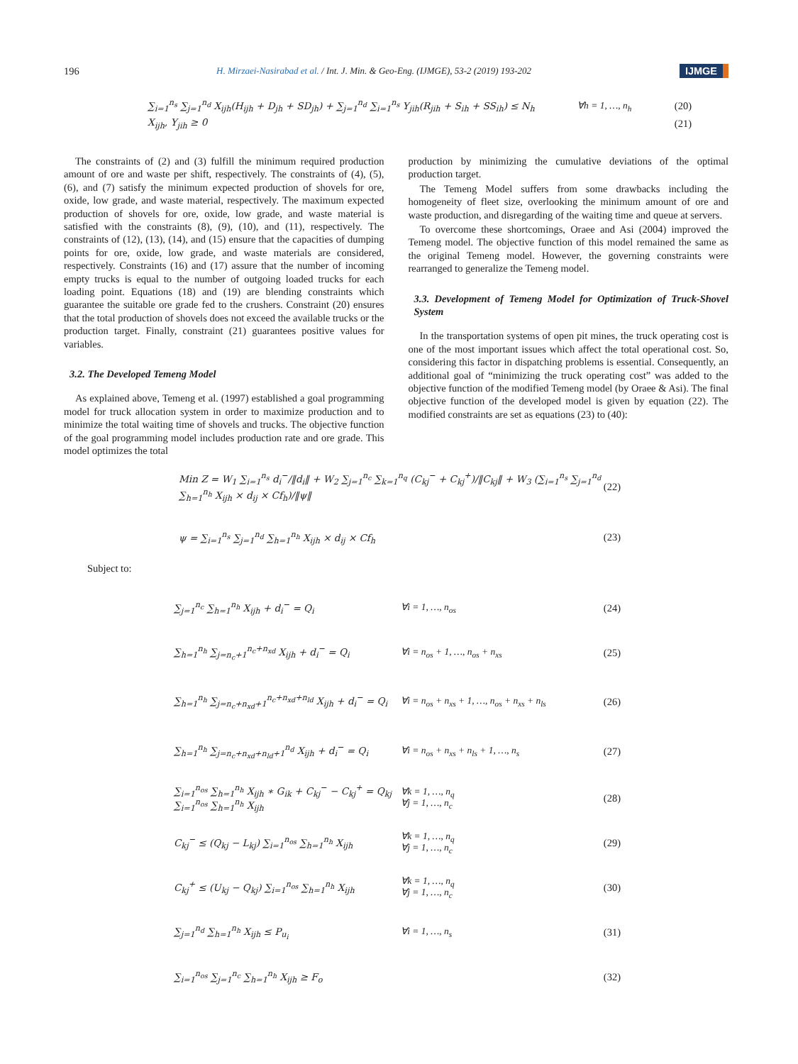196
H. Mirzaei-Nasirabad et al. / Int. J. Min. & Geo-Eng. (IJMGE), 53-2 (2019) 193-202
IJMGE
∑<sub>i=1</sub><sup>n<sub>s</sub></sup> ∑<sub>j=1</sub><sup>n<sub>d</sub></sup> X<sub>ijh</sub>(H<sub>ijh</sub> + D<sub>jh</sub> + SD<sub>jh</sub>) + ∑<sub>j=1</sub><sup>n<sub>d</sub></sup> ∑<sub>i=1</sub><sup>n<sub>s</sub></sup> Y<sub>jih</sub>(R<sub>jih</sub> + S<sub>ih</sub> + SS<sub>ih</sub>) ≤ N<sub>h</sub> ∀h = 1, …, n<sub>h</sub> (20)
X<sub>ijh</sub>, Y<sub>jih</sub> ≥ 0 (21)
The constraints of (2) and (3) fulfill the minimum required production amount of ore and waste per shift, respectively. The constraints of (4), (5), (6), and (7) satisfy the minimum expected production of shovels for ore, oxide, low grade, and waste material, respectively. The maximum expected production of shovels for ore, oxide, low grade, and waste material is satisfied with the constraints (8), (9), (10), and (11), respectively. The constraints of (12), (13), (14), and (15) ensure that the capacities of dumping points for ore, oxide, low grade, and waste materials are considered, respectively. Constraints (16) and (17) assure that the number of incoming empty trucks is equal to the number of outgoing loaded trucks for each loading point. Equations (18) and (19) are blending constraints which guarantee the suitable ore grade fed to the crushers. Constraint (20) ensures that the total production of shovels does not exceed the available trucks or the production target. Finally, constraint (21) guarantees positive values for variables.
3.2. The Developed Temeng Model
As explained above, Temeng et al. (1997) established a goal programming model for truck allocation system in order to maximize production and to minimize the total waiting time of shovels and trucks. The objective function of the goal programming model includes production rate and ore grade. This model optimizes the total
production by minimizing the cumulative deviations of the optimal production target.
The Temeng Model suffers from some drawbacks including the homogeneity of fleet size, overlooking the minimum amount of ore and waste production, and disregarding of the waiting time and queue at servers.
To overcome these shortcomings, Oraee and Asi (2004) improved the Temeng model. The objective function of this model remained the same as the original Temeng model. However, the governing constraints were rearranged to generalize the Temeng model.
3.3. Development of Temeng Model for Optimization of Truck-Shovel System
In the transportation systems of open pit mines, the truck operating cost is one of the most important issues which affect the total operational cost. So, considering this factor in dispatching problems is essential. Consequently, an additional goal of “minimizing the truck operating cost” was added to the objective function of the modified Temeng model (by Oraee & Asi). The final objective function of the developed model is given by equation (22). The modified constraints are set as equations (23) to (40):
Min Z = W<sub>1</sub> ∑<sub>i=1</sub><sup>n<sub>s</sub></sup> d<sub>i</sub><sup>−</sup>/‖d<sub>i</sub>‖ + W<sub>2</sub> ∑<sub>j=1</sub><sup>n<sub>c</sub></sup> ∑<sub>k=1</sub><sup>n<sub>q</sub></sup> (C<sub>kj</sub><sup>−</sup> + C<sub>kj</sub><sup>+</sup>)/‖C<sub>kj</sub>‖ + W<sub>3</sub> (∑<sub>i=1</sub><sup>n<sub>s</sub></sup> ∑<sub>j=1</sub><sup>n<sub>d</sub></sup> ∑<sub>h=1</sub><sup>n<sub>h</sub></sup> X<sub>ijh</sub> × d<sub>ij</sub> × Cf<sub>h</sub>)/‖ψ‖ (22)
ψ = ∑<sub>i=1</sub><sup>n<sub>s</sub></sup> ∑<sub>j=1</sub><sup>n<sub>d</sub></sup> ∑<sub>h=1</sub><sup>n<sub>h</sub></sup> X<sub>ijh</sub> × d<sub>ij</sub> × Cf<sub>h</sub> (23)
Subject to:
∑<sub>j=1</sub><sup>n<sub>c</sub></sup> ∑<sub>h=1</sub><sup>n<sub>h</sub></sup> X<sub>ijh</sub> + d<sub>i</sub><sup>−</sup> = Q<sub>i</sub> ∀i = 1, …, n<sub>os</sub> (24)
∑<sub>h=1</sub><sup>n<sub>h</sub></sup> ∑<sub>j=n<sub>c</sub>+1</sub><sup>n<sub>c</sub>+n<sub>xd</sub></sup> X<sub>ijh</sub> + d<sub>i</sub><sup>−</sup> = Q<sub>i</sub> ∀i = n<sub>os</sub> + 1, …, n<sub>os</sub> + n<sub>xs</sub> (25)
∑<sub>h=1</sub><sup>n<sub>h</sub></sup> ∑<sub>j=n<sub>c</sub>+n<sub>xd</sub>+1</sub><sup>n<sub>c</sub>+n<sub>xd</sub>+n<sub>ld</sub></sup> X<sub>ijh</sub> + d<sub>i</sub><sup>−</sup> = Q<sub>i</sub> ∀i = n<sub>os</sub> + n<sub>xs</sub> + 1, …, n<sub>os</sub> + n<sub>xs</sub> + n<sub>ls</sub> (26)
∑<sub>h=1</sub><sup>n<sub>h</sub></sup> ∑<sub>j=n<sub>c</sub>+n<sub>xd</sub>+n<sub>ld</sub>+1</sub><sup>n<sub>d</sub></sup> X<sub>ijh</sub> + d<sub>i</sub><sup>−</sup> = Q<sub>i</sub> ∀i = n<sub>os</sub> + n<sub>xs</sub> + n<sub>ls</sub> + 1, …, n<sub>s</sub> (27)
∑<sub>i=1</sub><sup>n<sub>os</sub></sup> ∑<sub>h=1</sub><sup>n<sub>h</sub></sup> X<sub>ijh</sub> ∗ G<sub>ik</sub> + C<sub>kj</sub><sup>−</sup> − C<sub>kj</sub><sup>+</sup> = Q<sub>kj</sub> ∑<sub>i=1</sub><sup>n<sub>os</sub></sup> ∑<sub>h=1</sub><sup>n<sub>h</sub></sup> X<sub>ijh</sub> ∀k = 1, …, n<sub>q</sub>
∀j = 1, …, n<sub>c</sub> (28)
C<sub>kj</sub><sup>−</sup> ≤ (Q<sub>kj</sub> − L<sub>kj</sub>) ∑<sub>i=1</sub><sup>n<sub>os</sub></sup> ∑<sub>h=1</sub><sup>n<sub>h</sub></sup> X<sub>ijh</sub> ∀k = 1, …, n<sub>q</sub>
∀j = 1, …, n<sub>c</sub> (29)
C<sub>kj</sub><sup>+</sup> ≤ (U<sub>kj</sub> − Q<sub>kj</sub>) ∑<sub>i=1</sub><sup>n<sub>os</sub></sup> ∑<sub>h=1</sub><sup>n<sub>h</sub></sup> X<sub>ijh</sub> ∀k = 1, …, n<sub>q</sub>
∀j = 1, …, n<sub>c</sub> (30)
∑<sub>j=1</sub><sup>n<sub>d</sub></sup> ∑<sub>h=1</sub><sup>n<sub>h</sub></sup> X<sub>ijh</sub> ≤ P<sub>u<sub>i</sub></sub> ∀i = 1, …, n<sub>s</sub> (31)
∑<sub>i=1</sub><sup>n<sub>os</sub></sup> ∑<sub>j=1</sub><sup>n<sub>c</sub></sup> ∑<sub>h=1</sub><sup>n<sub>h</sub></sup> X<sub>ijh</sub> ≥ F<sub>o</sub> (32)